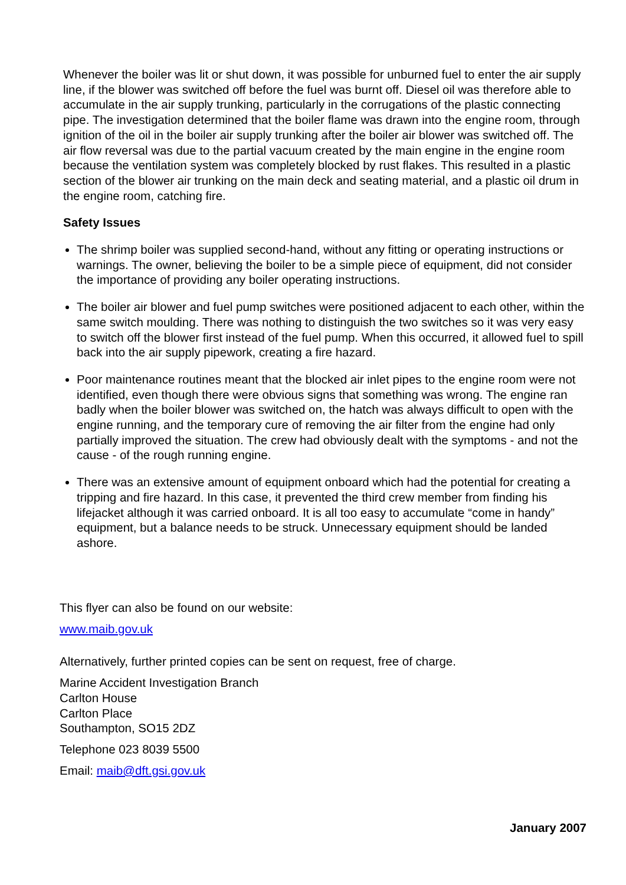Whenever the boiler was lit or shut down, it was possible for unburned fuel to enter the air supply line, if the blower was switched off before the fuel was burnt off. Diesel oil was therefore able to accumulate in the air supply trunking, particularly in the corrugations of the plastic connecting pipe. The investigation determined that the boiler flame was drawn into the engine room, through ignition of the oil in the boiler air supply trunking after the boiler air blower was switched off. The air flow reversal was due to the partial vacuum created by the main engine in the engine room because the ventilation system was completely blocked by rust flakes. This resulted in a plastic section of the blower air trunking on the main deck and seating material, and a plastic oil drum in the engine room, catching fire.
Safety Issues
The shrimp boiler was supplied second-hand, without any fitting or operating instructions or warnings. The owner, believing the boiler to be a simple piece of equipment, did not consider the importance of providing any boiler operating instructions.
The boiler air blower and fuel pump switches were positioned adjacent to each other, within the same switch moulding. There was nothing to distinguish the two switches so it was very easy to switch off the blower first instead of the fuel pump. When this occurred, it allowed fuel to spill back into the air supply pipework, creating a fire hazard.
Poor maintenance routines meant that the blocked air inlet pipes to the engine room were not identified, even though there were obvious signs that something was wrong. The engine ran badly when the boiler blower was switched on, the hatch was always difficult to open with the engine running, and the temporary cure of removing the air filter from the engine had only partially improved the situation. The crew had obviously dealt with the symptoms - and not the cause - of the rough running engine.
There was an extensive amount of equipment onboard which had the potential for creating a tripping and fire hazard. In this case, it prevented the third crew member from finding his lifejacket although it was carried onboard. It is all too easy to accumulate “come in handy” equipment, but a balance needs to be struck. Unnecessary equipment should be landed ashore.
This flyer can also be found on our website:
www.maib.gov.uk
Alternatively, further printed copies can be sent on request, free of charge.
Marine Accident Investigation Branch
Carlton House
Carlton Place
Southampton, SO15 2DZ
Telephone 023 8039 5500
Email: maib@dft.gsi.gov.uk
January 2007